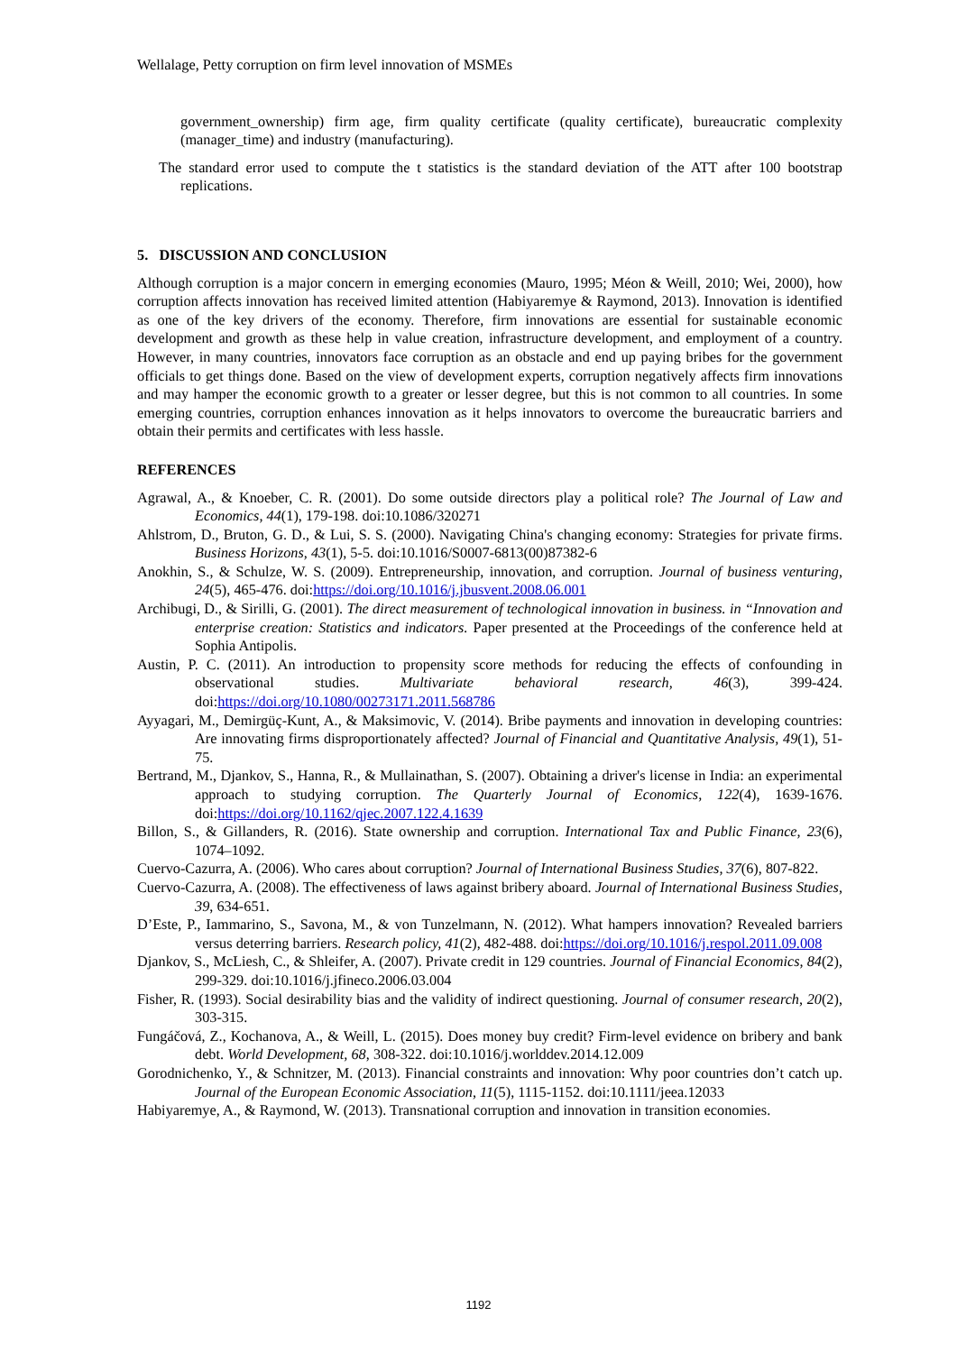Wellalage, Petty corruption on firm level innovation of MSMEs
government_ownership) firm age, firm quality certificate (quality certificate), bureaucratic complexity (manager_time) and industry (manufacturing).
The standard error used to compute the t statistics is the standard deviation of the ATT after 100 bootstrap replications.
5. DISCUSSION AND CONCLUSION
Although corruption is a major concern in emerging economies (Mauro, 1995; Méon & Weill, 2010; Wei, 2000), how corruption affects innovation has received limited attention (Habiyaremye & Raymond, 2013). Innovation is identified as one of the key drivers of the economy. Therefore, firm innovations are essential for sustainable economic development and growth as these help in value creation, infrastructure development, and employment of a country. However, in many countries, innovators face corruption as an obstacle and end up paying bribes for the government officials to get things done. Based on the view of development experts, corruption negatively affects firm innovations and may hamper the economic growth to a greater or lesser degree, but this is not common to all countries. In some emerging countries, corruption enhances innovation as it helps innovators to overcome the bureaucratic barriers and obtain their permits and certificates with less hassle.
REFERENCES
Agrawal, A., & Knoeber, C. R. (2001). Do some outside directors play a political role? The Journal of Law and Economics, 44(1), 179-198. doi:10.1086/320271
Ahlstrom, D., Bruton, G. D., & Lui, S. S. (2000). Navigating China's changing economy: Strategies for private firms. Business Horizons, 43(1), 5-5. doi:10.1016/S0007-6813(00)87382-6
Anokhin, S., & Schulze, W. S. (2009). Entrepreneurship, innovation, and corruption. Journal of business venturing, 24(5), 465-476. doi:https://doi.org/10.1016/j.jbusvent.2008.06.001
Archibugi, D., & Sirilli, G. (2001). The direct measurement of technological innovation in business. in “Innovation and enterprise creation: Statistics and indicators. Paper presented at the Proceedings of the conference held at Sophia Antipolis.
Austin, P. C. (2011). An introduction to propensity score methods for reducing the effects of confounding in observational studies. Multivariate behavioral research, 46(3), 399-424. doi:https://doi.org/10.1080/00273171.2011.568786
Ayyagari, M., Demirgüç-Kunt, A., & Maksimovic, V. (2014). Bribe payments and innovation in developing countries: Are innovating firms disproportionately affected? Journal of Financial and Quantitative Analysis, 49(1), 51-75.
Bertrand, M., Djankov, S., Hanna, R., & Mullainathan, S. (2007). Obtaining a driver's license in India: an experimental approach to studying corruption. The Quarterly Journal of Economics, 122(4), 1639-1676. doi:https://doi.org/10.1162/qjec.2007.122.4.1639
Billon, S., & Gillanders, R. (2016). State ownership and corruption. International Tax and Public Finance, 23(6), 1074–1092.
Cuervo-Cazurra, A. (2006). Who cares about corruption? Journal of International Business Studies, 37(6), 807-822.
Cuervo-Cazurra, A. (2008). The effectiveness of laws against bribery aboard. Journal of International Business Studies, 39, 634-651.
D’Este, P., Iammarino, S., Savona, M., & von Tunzelmann, N. (2012). What hampers innovation? Revealed barriers versus deterring barriers. Research policy, 41(2), 482-488. doi:https://doi.org/10.1016/j.respol.2011.09.008
Djankov, S., McLiesh, C., & Shleifer, A. (2007). Private credit in 129 countries. Journal of Financial Economics, 84(2), 299-329. doi:10.1016/j.jfineco.2006.03.004
Fisher, R. (1993). Social desirability bias and the validity of indirect questioning. Journal of consumer research, 20(2), 303-315.
Fungáčová, Z., Kochanova, A., & Weill, L. (2015). Does money buy credit? Firm-level evidence on bribery and bank debt. World Development, 68, 308-322. doi:10.1016/j.worlddev.2014.12.009
Gorodnichenko, Y., & Schnitzer, M. (2013). Financial constraints and innovation: Why poor countries don’t catch up. Journal of the European Economic Association, 11(5), 1115-1152. doi:10.1111/jeea.12033
Habiyaremye, A., & Raymond, W. (2013). Transnational corruption and innovation in transition economies.
1192